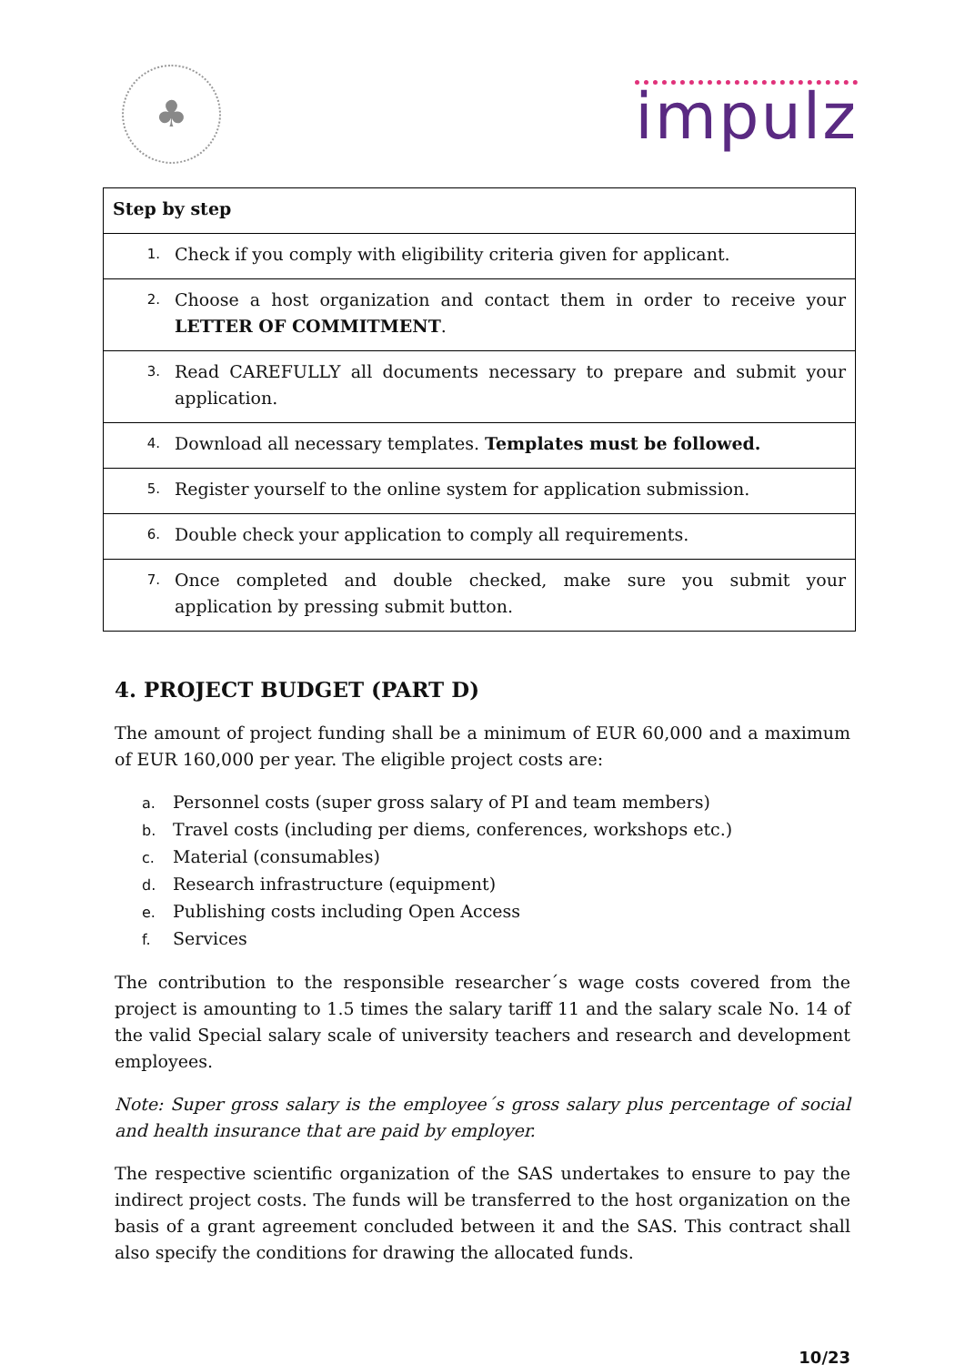♣
impulz
| Step by step | |
| 1. | Check if you comply with eligibility criteria given for applicant. |
| 2. | Choose a host organization and contact them in order to receive your LETTER OF COMMITMENT . |
| 3. | Read CAREFULLY all documents necessary to prepare and submit your application. |
| 4. | Download all necessary templates. Templates must be followed. |
| 5. | Register yourself to the online system for application submission. |
| 6. | Double check your application to comply all requirements. |
| 7. | Once completed and double checked, make sure you submit your application by pressing submit button. |
4. PROJECT BUDGET (PART D)
The amount of project funding shall be a minimum of EUR 60,000 and a maximum of EUR 160,000 per year. The eligible project costs are:
a. Personnel costs (super gross salary of PI and team members)
b. Travel costs (including per diems, conferences, workshops etc.)
c. Material (consumables)
d. Research infrastructure (equipment)
e. Publishing costs including Open Access
f. Services
The contribution to the responsible researcher´s wage costs covered from the project is amounting to 1.5 times the salary tariff 11 and the salary scale No. 14 of the valid Special salary scale of university teachers and research and development employees.
Note: Super gross salary is the employee´s gross salary plus percentage of social and health insurance that are paid by employer.
The respective scientific organization of the SAS undertakes to ensure to pay the indirect project costs. The funds will be transferred to the host organization on the basis of a grant agreement concluded between it and the SAS. This contract shall also specify the conditions for drawing the allocated funds.
10/23